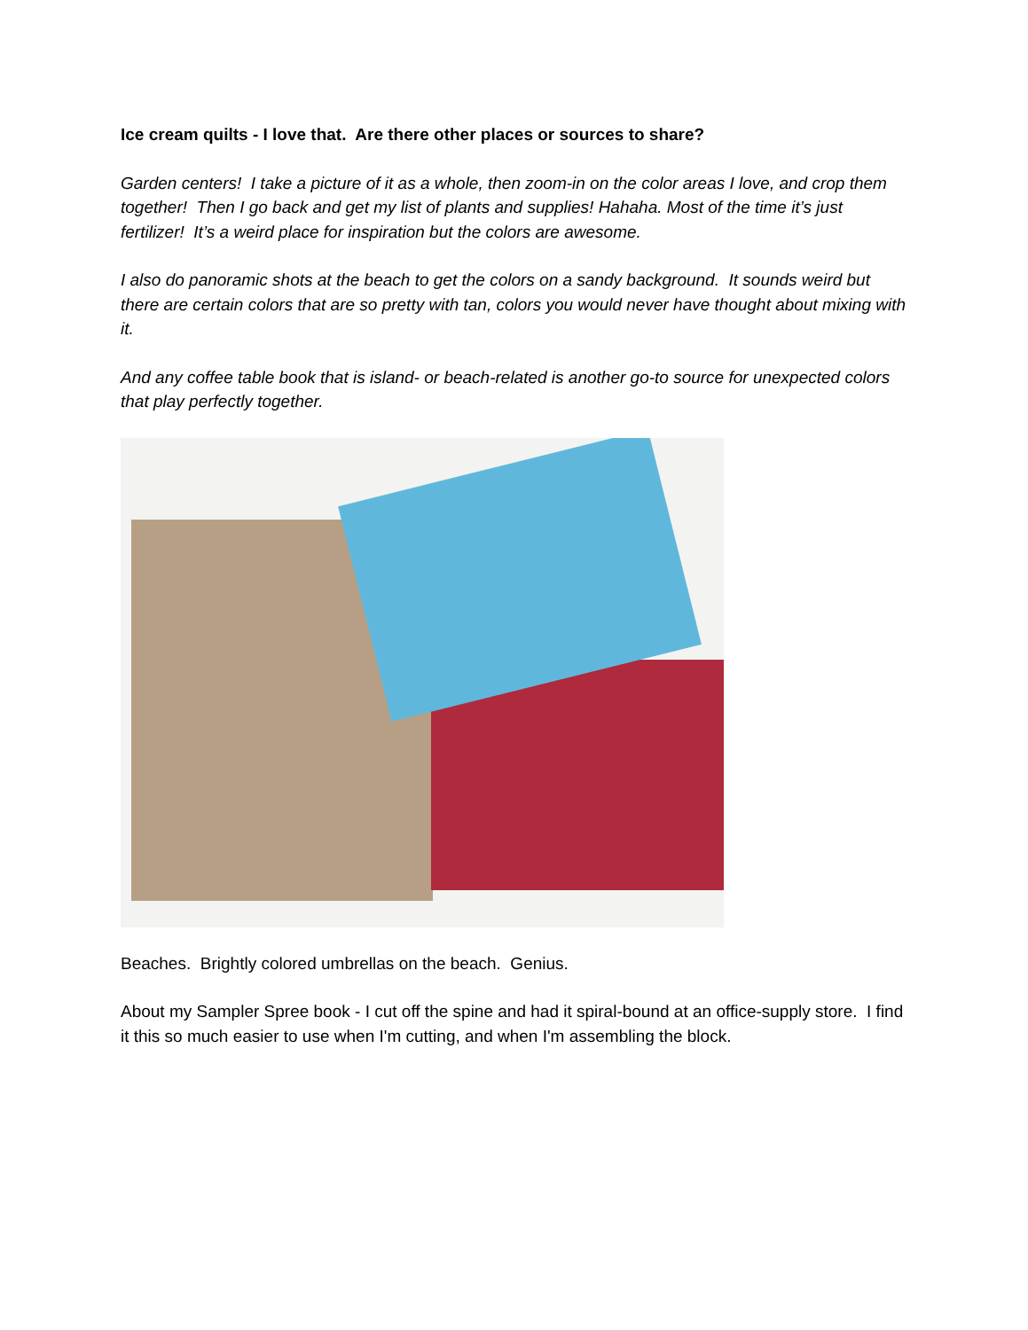Ice cream quilts - I love that. Are there other places or sources to share?
Garden centers! I take a picture of it as a whole, then zoom-in on the color areas I love, and crop them together! Then I go back and get my list of plants and supplies! Hahaha. Most of the time it’s just fertilizer! It’s a weird place for inspiration but the colors are awesome.
I also do panoramic shots at the beach to get the colors on a sandy background. It sounds weird but there are certain colors that are so pretty with tan, colors you would never have thought about mixing with it.
And any coffee table book that is island- or beach-related is another go-to source for unexpected colors that play perfectly together.
Beaches. Brightly colored umbrellas on the beach. Genius.
About my Sampler Spree book - I cut off the spine and had it spiral-bound at an office-supply store. I find it this so much easier to use when I'm cutting, and when I'm assembling the block.